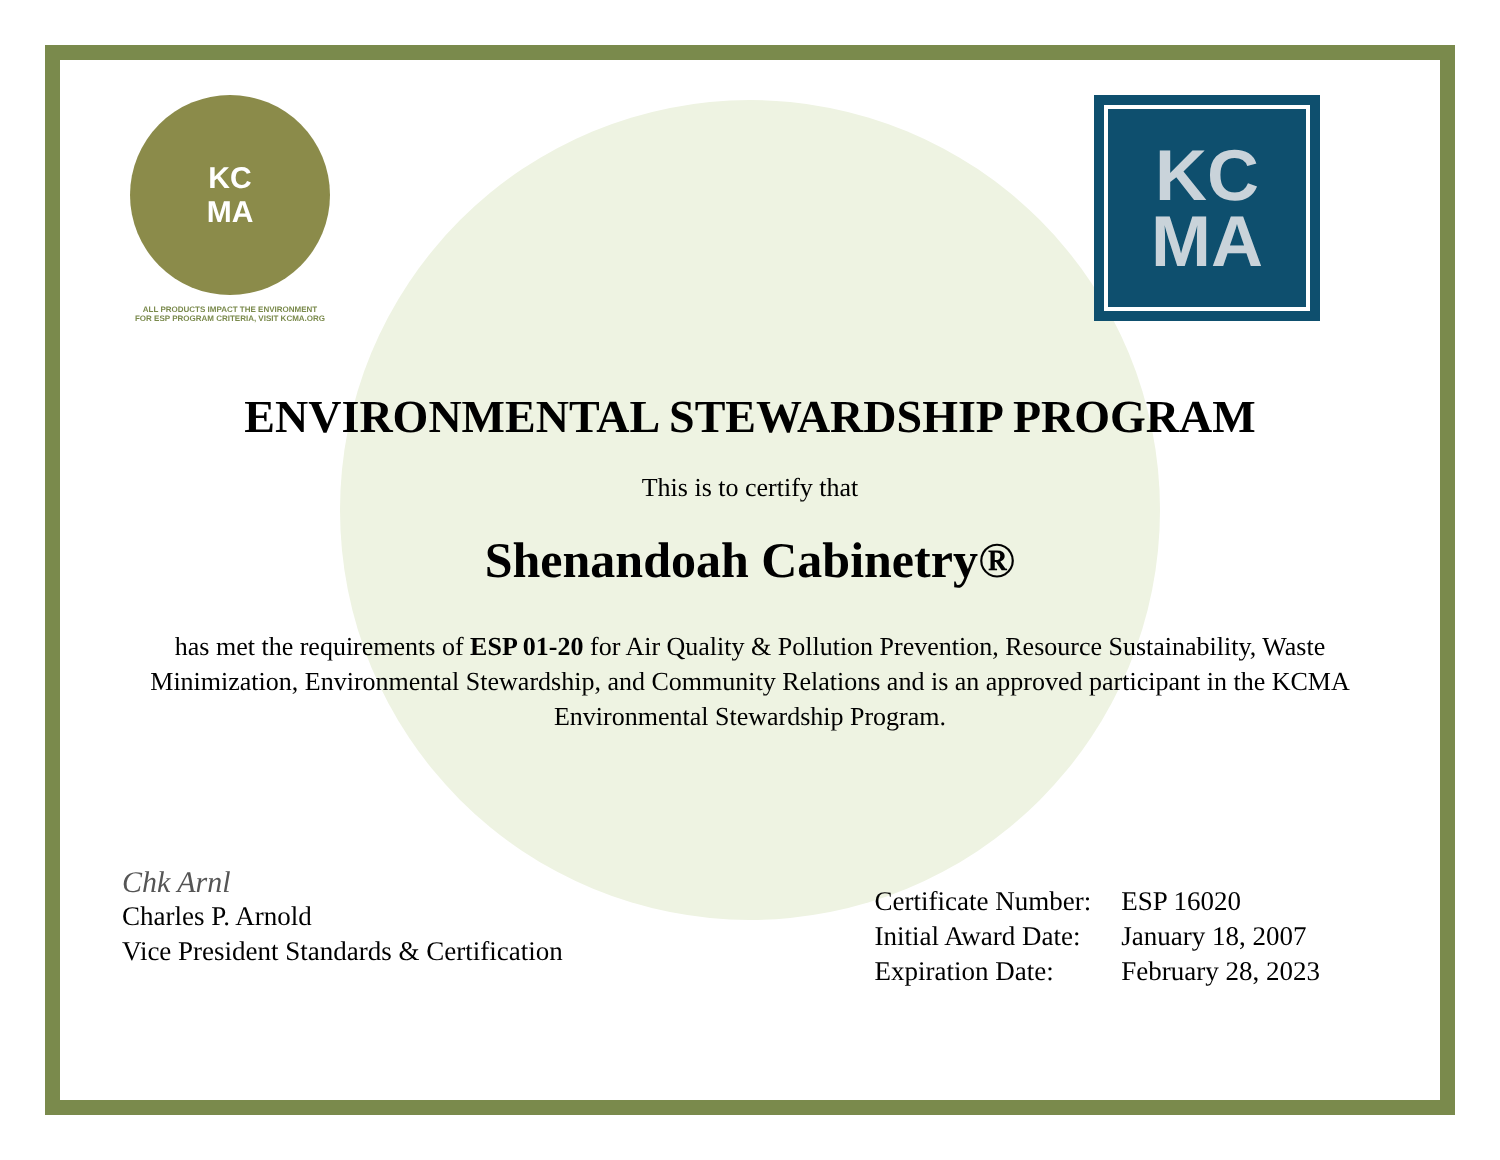KC
MA
ALL PRODUCTS IMPACT THE ENVIRONMENT
FOR ESP PROGRAM CRITERIA, VISIT KCMA.ORG
KC
MA
ENVIRONMENTAL STEWARDSHIP PROGRAM
This is to certify that
Shenandoah Cabinetry®
has met the requirements of ESP 01-20 for Air Quality & Pollution Prevention, Resource Sustainability, Waste Minimization, Environmental Stewardship, and Community Relations and is an approved participant in the KCMA Environmental Stewardship Program.
Chk Arnl
Charles P. Arnold
Vice President Standards & Certification
| Certificate Number: | ESP 16020 |
| Initial Award Date: | January 18, 2007 |
| Expiration Date: | February 28, 2023 |